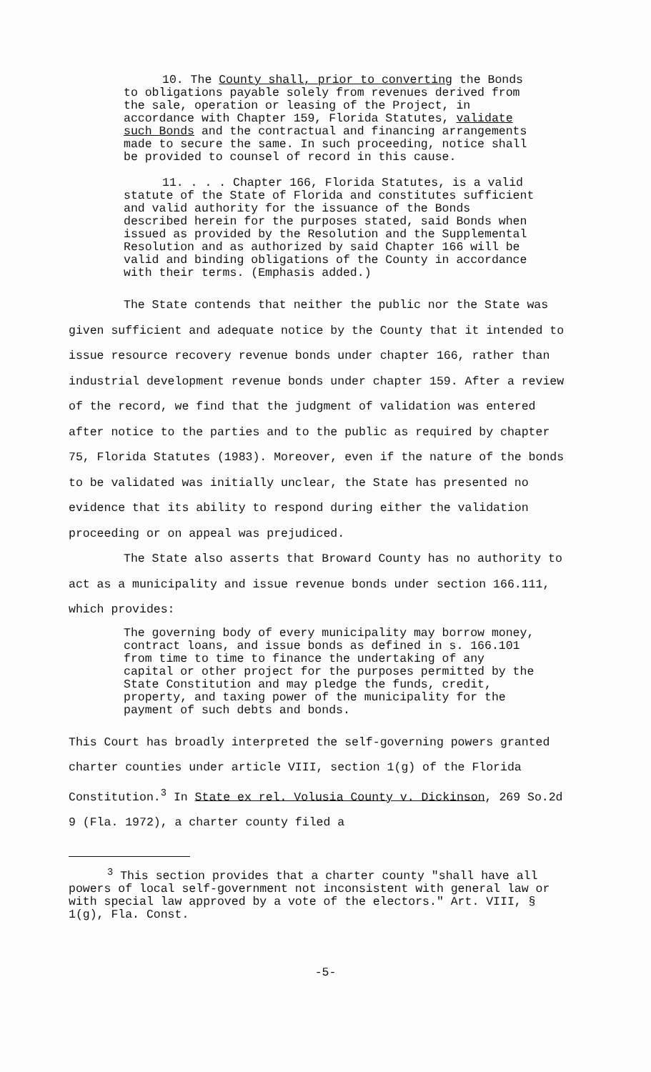10. The County shall, prior to converting the Bonds to obligations payable solely from revenues derived from the sale, operation or leasing of the Project, in accordance with Chapter 159, Florida Statutes, validate such Bonds and the contractual and financing arrangements made to secure the same. In such proceeding, notice shall be provided to counsel of record in this cause.
11. . . . Chapter 166, Florida Statutes, is a valid statute of the State of Florida and constitutes sufficient and valid authority for the issuance of the Bonds described herein for the purposes stated, said Bonds when issued as provided by the Resolution and the Supplemental Resolution and as authorized by said Chapter 166 will be valid and binding obligations of the County in accordance with their terms. (Emphasis added.)
The State contends that neither the public nor the State was given sufficient and adequate notice by the County that it intended to issue resource recovery revenue bonds under chapter 166, rather than industrial development revenue bonds under chapter 159. After a review of the record, we find that the judgment of validation was entered after notice to the parties and to the public as required by chapter 75, Florida Statutes (1983). Moreover, even if the nature of the bonds to be validated was initially unclear, the State has presented no evidence that its ability to respond during either the validation proceeding or on appeal was prejudiced.
The State also asserts that Broward County has no authority to act as a municipality and issue revenue bonds under section 166.111, which provides:
The governing body of every municipality may borrow money, contract loans, and issue bonds as defined in s. 166.101 from time to time to finance the undertaking of any capital or other project for the purposes permitted by the State Constitution and may pledge the funds, credit, property, and taxing power of the municipality for the payment of such debts and bonds.
This Court has broadly interpreted the self-governing powers granted charter counties under article VIII, section 1(g) of the Florida Constitution.<sup>3</sup> In State ex rel. Volusia County v. Dickinson, 269 So.2d 9 (Fla. 1972), a charter county filed a
<sup>3</sup> This section provides that a charter county "shall have all powers of local self-government not inconsistent with general law or with special law approved by a vote of the electors." Art. VIII, § 1(g), Fla. Const.
-5-